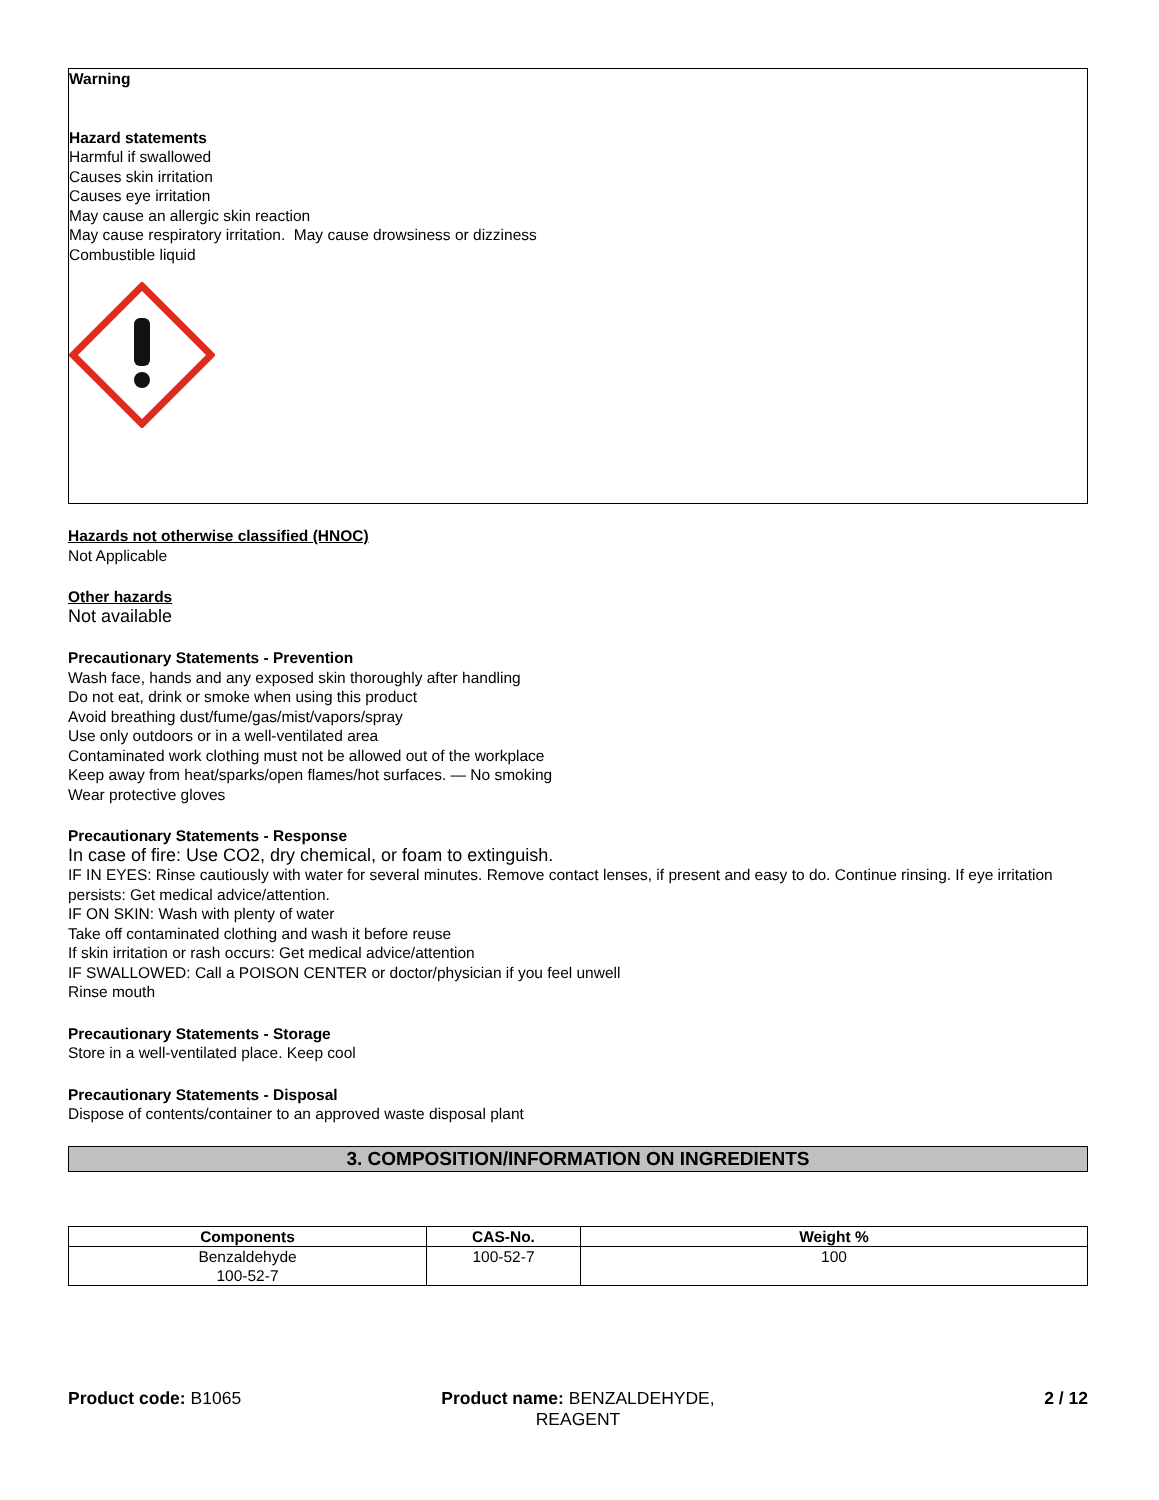Warning
Hazard statements
Harmful if swallowed
Causes skin irritation
Causes eye irritation
May cause an allergic skin reaction
May cause respiratory irritation. May cause drowsiness or dizziness
Combustible liquid
Hazards not otherwise classified (HNOC)
Not Applicable
Other hazards
Not available
Precautionary Statements - Prevention
Wash face, hands and any exposed skin thoroughly after handling
Do not eat, drink or smoke when using this product
Avoid breathing dust/fume/gas/mist/vapors/spray
Use only outdoors or in a well-ventilated area
Contaminated work clothing must not be allowed out of the workplace
Keep away from heat/sparks/open flames/hot surfaces. — No smoking
Wear protective gloves
Precautionary Statements - Response
In case of fire: Use CO2, dry chemical, or foam to extinguish.
IF IN EYES: Rinse cautiously with water for several minutes. Remove contact lenses, if present and easy to do. Continue rinsing. If eye irritation persists: Get medical advice/attention.
IF ON SKIN: Wash with plenty of water
Take off contaminated clothing and wash it before reuse
If skin irritation or rash occurs: Get medical advice/attention
IF SWALLOWED: Call a POISON CENTER or doctor/physician if you feel unwell
Rinse mouth
Precautionary Statements - Storage
Store in a well-ventilated place. Keep cool
Precautionary Statements - Disposal
Dispose of contents/container to an approved waste disposal plant
3. COMPOSITION/INFORMATION ON INGREDIENTS
| Components | CAS-No. | Weight % |
| --- | --- | --- |
| Benzaldehyde 100-52-7 | 100-52-7 | 100 |
Product code: B1065 Product name: BENZALDEHYDE, REAGENT
2 / 12